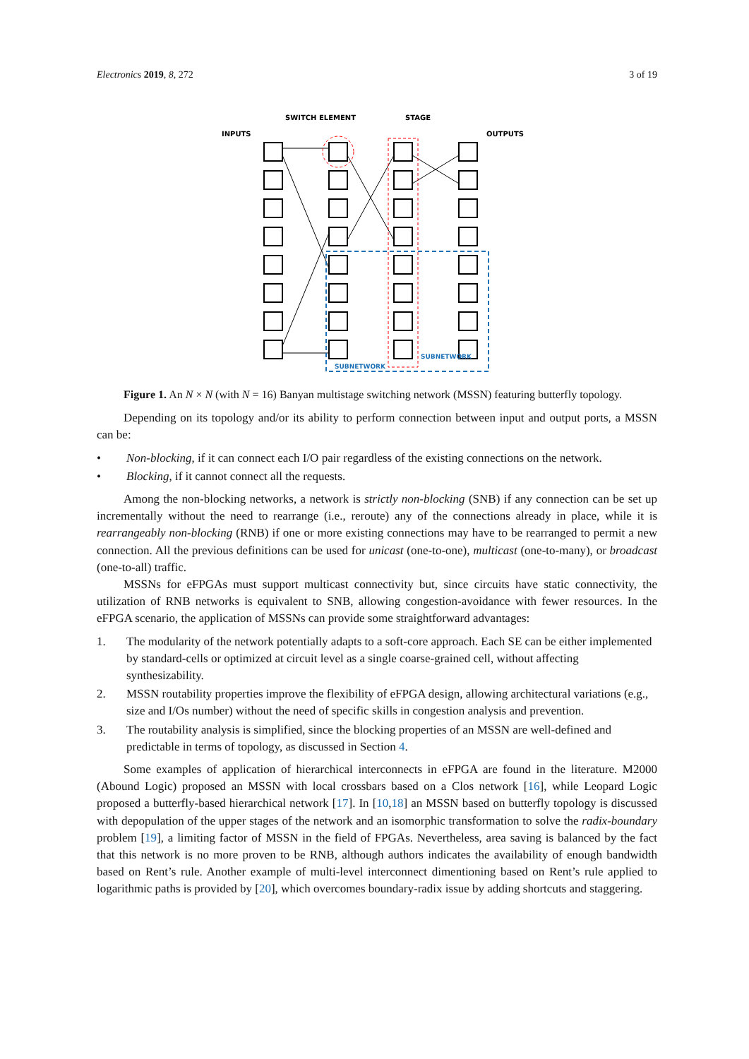Electronics 2019, 8, 272 3 of 19
SWITCH ELEMENT
STAGE
INPUTS
OUTPUTS
SUBNETWORK
SUBNETWORK
Figure 1. An N × N (with N = 16) Banyan multistage switching network (MSSN) featuring butterfly topology.
Depending on its topology and/or its ability to perform connection between input and output ports, a MSSN can be:
• Non-blocking, if it can connect each I/O pair regardless of the existing connections on the network.
• Blocking, if it cannot connect all the requests.
Among the non-blocking networks, a network is strictly non-blocking (SNB) if any connection can be set up incrementally without the need to rearrange (i.e., reroute) any of the connections already in place, while it is rearrangeably non-blocking (RNB) if one or more existing connections may have to be rearranged to permit a new connection. All the previous definitions can be used for unicast (one-to-one), multicast (one-to-many), or broadcast (one-to-all) traffic.
MSSNs for eFPGAs must support multicast connectivity but, since circuits have static connectivity, the utilization of RNB networks is equivalent to SNB, allowing congestion-avoidance with fewer resources. In the eFPGA scenario, the application of MSSNs can provide some straightforward advantages:
1. The modularity of the network potentially adapts to a soft-core approach. Each SE can be either implemented by standard-cells or optimized at circuit level as a single coarse-grained cell, without affecting synthesizability.
2. MSSN routability properties improve the flexibility of eFPGA design, allowing architectural variations (e.g., size and I/Os number) without the need of specific skills in congestion analysis and prevention.
3. The routability analysis is simplified, since the blocking properties of an MSSN are well-defined and predictable in terms of topology, as discussed in Section 4.
Some examples of application of hierarchical interconnects in eFPGA are found in the literature. M2000 (Abound Logic) proposed an MSSN with local crossbars based on a Clos network [16], while Leopard Logic proposed a butterfly-based hierarchical network [17]. In [10,18] an MSSN based on butterfly topology is discussed with depopulation of the upper stages of the network and an isomorphic transformation to solve the radix-boundary problem [19], a limiting factor of MSSN in the field of FPGAs. Nevertheless, area saving is balanced by the fact that this network is no more proven to be RNB, although authors indicates the availability of enough bandwidth based on Rent’s rule. Another example of multi-level interconnect dimentioning based on Rent’s rule applied to logarithmic paths is provided by [20], which overcomes boundary-radix issue by adding shortcuts and staggering.